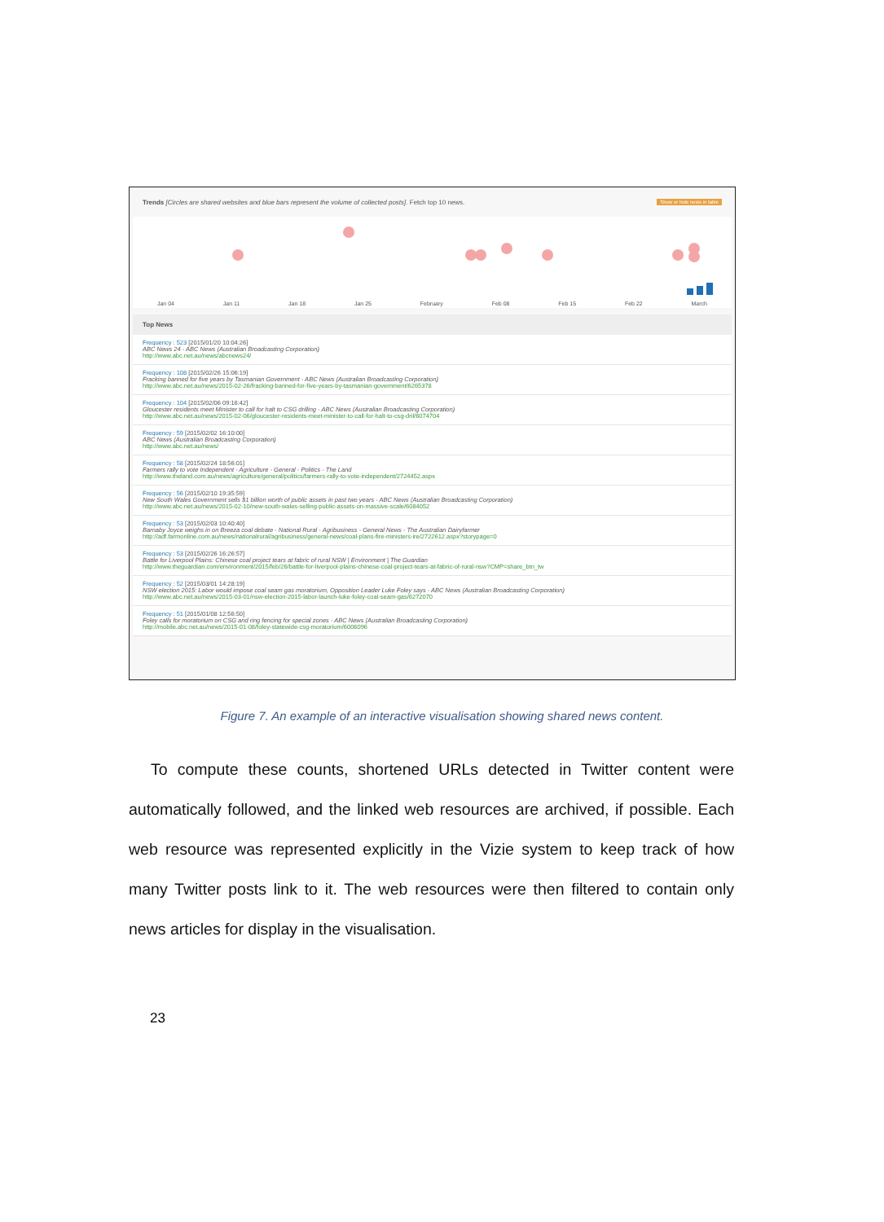Show or hide news in table Trends [Circles are shared websites and blue bars represent the volume of collected posts]. Fetch top 10 news.
Jan 04 Jan 11 Jan 18 Jan 25 February Feb 08 Feb 15 Feb 22 March
Top News
Frequency : 523 [2015/01/20 10:04:26]
ABC News 24 - ABC News (Australian Broadcasting Corporation)
http://www.abc.net.au/news/abcnews24/
Frequency : 108 [2015/02/26 15:06:19]
Fracking banned for five years by Tasmanian Government - ABC News (Australian Broadcasting Corporation)
http://www.abc.net.au/news/2015-02-26/fracking-banned-for-five-years-by-tasmanian-government/6265378
Frequency : 104 [2015/02/06 09:16:42]
Gloucester residents meet Minister to call for halt to CSG drilling - ABC News (Australian Broadcasting Corporation)
http://www.abc.net.au/news/2015-02-06/gloucester-residents-meet-minister-to-call-for-halt-to-csg-dril/6074704
Frequency : 59 [2015/02/02 16:10:00]
ABC News (Australian Broadcasting Corporation)
http://www.abc.net.au/news/
Frequency : 58 [2015/02/24 18:56:01]
Farmers rally to vote Independent - Agriculture - General - Politics - The Land
http://www.theland.com.au/news/agriculture/general/politics/farmers-rally-to-vote-independent/2724452.aspx
Frequency : 56 [2015/02/10 19:35:59]
New South Wales Government sells $1 billion worth of public assets in past two years - ABC News (Australian Broadcasting Corporation)
http://www.abc.net.au/news/2015-02-10/new-south-wales-selling-public-assets-on-massive-scale/6084052
Frequency : 53 [2015/02/03 10:40:40]
Barnaby Joyce weighs in on Breeza coal debate - National Rural - Agribusiness - General News - The Australian Dairyfarmer
http://adf.farmonline.com.au/news/nationalrural/agribusiness/general-news/coal-plans-fire-ministers-ire/2722612.aspx?storypage=0
Frequency : 53 [2015/02/26 16:26:57]
Battle for Liverpool Plains: Chinese coal project tears at fabric of rural NSW | Environment | The Guardian
http://www.theguardian.com/environment/2015/feb/26/battle-for-liverpool-plains-chinese-coal-project-tears-at-fabric-of-rural-nsw?CMP=share_btn_tw
Frequency : 52 [2015/03/01 14:28:19]
NSW election 2015: Labor would impose coal seam gas moratorium, Opposition Leader Luke Foley says - ABC News (Australian Broadcasting Corporation)
http://www.abc.net.au/news/2015-03-01/nsw-election-2015-labor-launch-luke-foley-coal-seam-gas/6272070
Frequency : 51 [2015/01/08 12:56:50]
Foley calls for moratorium on CSG and ring fencing for special zones - ABC News (Australian Broadcasting Corporation)
http://mobile.abc.net.au/news/2015-01-08/foley-statewide-csg-moratorium/6006096
Figure 7. An example of an interactive visualisation showing shared news content.
To compute these counts, shortened URLs detected in Twitter content were automatically followed, and the linked web resources are archived, if possible. Each web resource was represented explicitly in the Vizie system to keep track of how many Twitter posts link to it. The web resources were then filtered to contain only news articles for display in the visualisation.
23